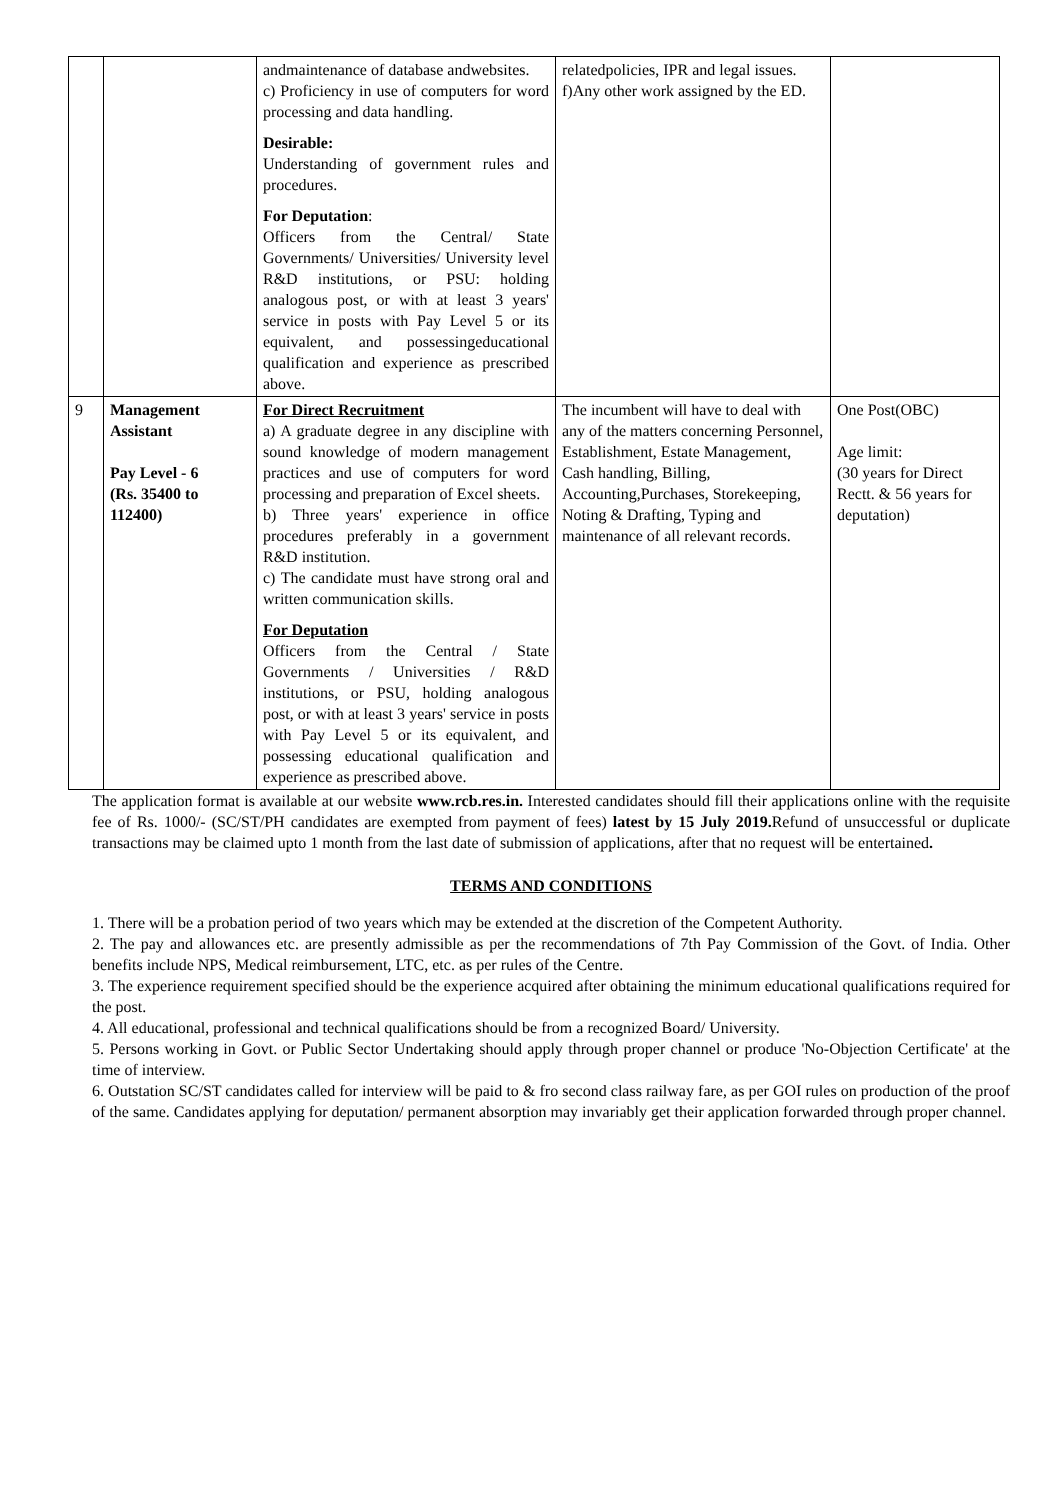| | | andmaintenance of database andwebsites. c) Proficiency in use of computers for word processing and data handling. Desirable: Understanding of government rules and procedures. For Deputation : Officers from the Central/ State Governments/ Universities/ University level R&D institutions, or PSU: holding analogous post, or with at least 3 years' service in posts with Pay Level 5 or its equivalent, and possessingeducational qualification and experience as prescribed above. | relatedpolicies, IPR and legal issues. f)Any other work assigned by the ED. | |
| 9 | Management Assistant Pay Level - 6 (Rs. 35400 to 112400) | For Direct Recruitment a) A graduate degree in any discipline with sound knowledge of modern management practices and use of computers for word processing and preparation of Excel sheets. b) Three years' experience in office procedures preferably in a government R&D institution. c) The candidate must have strong oral and written communication skills. For Deputation Officers from the Central / State Governments / Universities / R&D institutions, or PSU, holding analogous post, or with at least 3 years' service in posts with Pay Level 5 or its equivalent, and possessing educational qualification and experience as prescribed above. | The incumbent will have to deal with any of the matters concerning Personnel, Establishment, Estate Management, Cash handling, Billing, Accounting,Purchases, Storekeeping, Noting & Drafting, Typing and maintenance of all relevant records. | One Post(OBC) Age limit: (30 years for Direct Rectt. & 56 years for deputation) |
The application format is available at our website www.rcb.res.in. Interested candidates should fill their applications online with the requisite fee of Rs. 1000/- (SC/ST/PH candidates are exempted from payment of fees) latest by 15 July 2019. Refund of unsuccessful or duplicate transactions may be claimed upto 1 month from the last date of submission of applications, after that no request will be entertained.
TERMS AND CONDITIONS
1. There will be a probation period of two years which may be extended at the discretion of the Competent Authority.
2. The pay and allowances etc. are presently admissible as per the recommendations of 7th Pay Commission of the Govt. of India. Other benefits include NPS, Medical reimbursement, LTC, etc. as per rules of the Centre.
3. The experience requirement specified should be the experience acquired after obtaining the minimum educational qualifications required for the post.
4. All educational, professional and technical qualifications should be from a recognized Board/ University.
5. Persons working in Govt. or Public Sector Undertaking should apply through proper channel or produce 'No-Objection Certificate' at the time of interview.
6. Outstation SC/ST candidates called for interview will be paid to & fro second class railway fare, as per GOI rules on production of the proof of the same. Candidates applying for deputation/ permanent absorption may invariably get their application forwarded through proper channel.